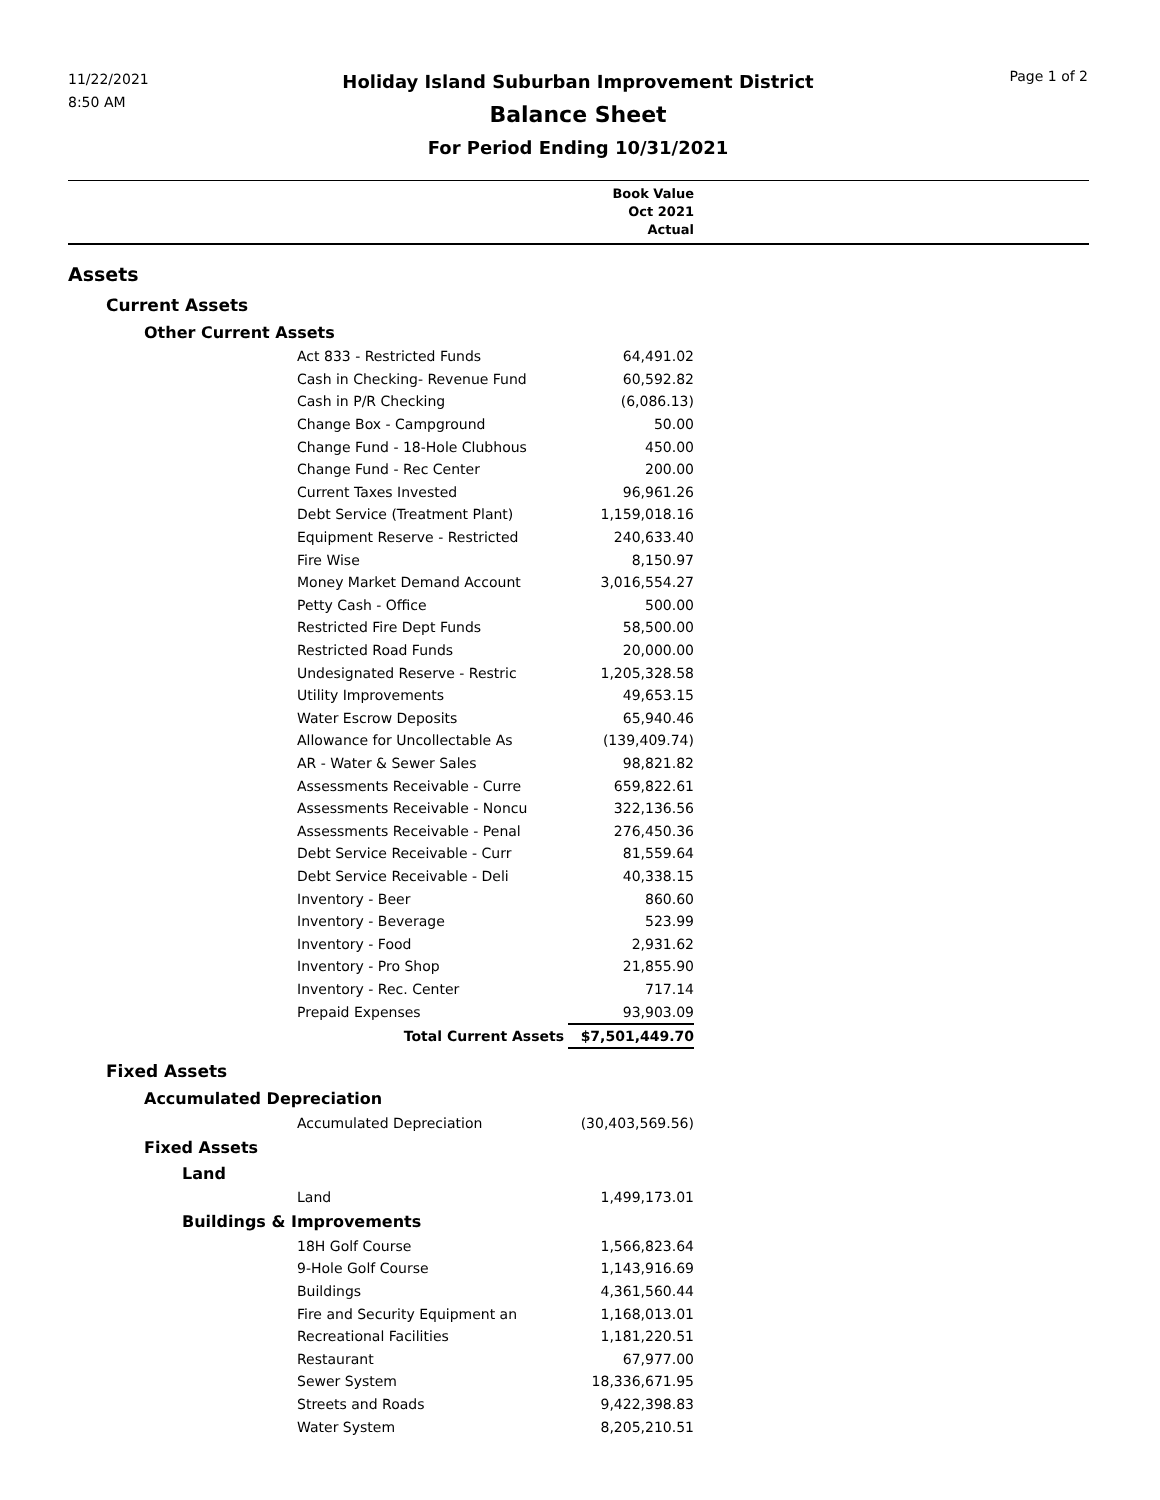11/22/2021
8:50 AM
Holiday Island Suburban Improvement District
Balance Sheet
For Period Ending 10/31/2021
Page 1 of 2
| | Book Value Oct 2021 Actual | |
| --- | --- | --- |
| Assets | | |
| Current Assets | | |
| Other Current Assets | | |
| Act 833 - Restricted Funds | 64,491.02 | |
| Cash in Checking- Revenue Fund | 60,592.82 | |
| Cash in P/R Checking | (6,086.13) | |
| Change Box - Campground | 50.00 | |
| Change Fund - 18-Hole Clubhous | 450.00 | |
| Change Fund - Rec Center | 200.00 | |
| Current Taxes Invested | 96,961.26 | |
| Debt Service (Treatment Plant) | 1,159,018.16 | |
| Equipment Reserve - Restricted | 240,633.40 | |
| Fire Wise | 8,150.97 | |
| Money Market Demand Account | 3,016,554.27 | |
| Petty Cash - Office | 500.00 | |
| Restricted Fire Dept Funds | 58,500.00 | |
| Restricted Road Funds | 20,000.00 | |
| Undesignated Reserve - Restric | 1,205,328.58 | |
| Utility Improvements | 49,653.15 | |
| Water Escrow Deposits | 65,940.46 | |
| Allowance for Uncollectable As | (139,409.74) | |
| AR - Water & Sewer Sales | 98,821.82 | |
| Assessments Receivable - Curre | 659,822.61 | |
| Assessments Receivable - Noncu | 322,136.56 | |
| Assessments Receivable - Penal | 276,450.36 | |
| Debt Service Receivable - Curr | 81,559.64 | |
| Debt Service Receivable - Deli | 40,338.15 | |
| Inventory - Beer | 860.60 | |
| Inventory - Beverage | 523.99 | |
| Inventory - Food | 2,931.62 | |
| Inventory - Pro Shop | 21,855.90 | |
| Inventory - Rec. Center | 717.14 | |
| Prepaid Expenses | 93,903.09 | |
| Total Current Assets | $7,501,449.70 | |
| Fixed Assets | | |
| Accumulated Depreciation | | |
| Accumulated Depreciation | (30,403,569.56) | |
| Fixed Assets | | |
| Land | | |
| Land | 1,499,173.01 | |
| Buildings & Improvements | | |
| 18H Golf Course | 1,566,823.64 | |
| 9-Hole Golf Course | 1,143,916.69 | |
| Buildings | 4,361,560.44 | |
| Fire and Security Equipment an | 1,168,013.01 | |
| Recreational Facilities | 1,181,220.51 | |
| Restaurant | 67,977.00 | |
| Sewer System | 18,336,671.95 | |
| Streets and Roads | 9,422,398.83 | |
| Water System | 8,205,210.51 | |